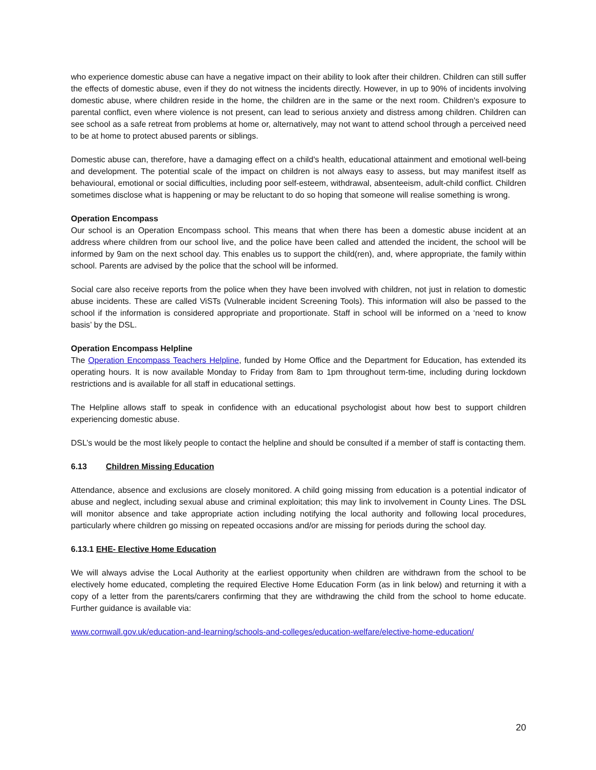who experience domestic abuse can have a negative impact on their ability to look after their children. Children can still suffer the effects of domestic abuse, even if they do not witness the incidents directly. However, in up to 90% of incidents involving domestic abuse, where children reside in the home, the children are in the same or the next room. Children's exposure to parental conflict, even where violence is not present, can lead to serious anxiety and distress among children. Children can see school as a safe retreat from problems at home or, alternatively, may not want to attend school through a perceived need to be at home to protect abused parents or siblings.
Domestic abuse can, therefore, have a damaging effect on a child's health, educational attainment and emotional well-being and development. The potential scale of the impact on children is not always easy to assess, but may manifest itself as behavioural, emotional or social difficulties, including poor self-esteem, withdrawal, absenteeism, adult-child conflict. Children sometimes disclose what is happening or may be reluctant to do so hoping that someone will realise something is wrong.
Operation Encompass
Our school is an Operation Encompass school. This means that when there has been a domestic abuse incident at an address where children from our school live, and the police have been called and attended the incident, the school will be informed by 9am on the next school day. This enables us to support the child(ren), and, where appropriate, the family within school. Parents are advised by the police that the school will be informed.
Social care also receive reports from the police when they have been involved with children, not just in relation to domestic abuse incidents. These are called ViSTs (Vulnerable incident Screening Tools). This information will also be passed to the school if the information is considered appropriate and proportionate. Staff in school will be informed on a ‘need to know basis’ by the DSL.
Operation Encompass Helpline
The Operation Encompass Teachers Helpline, funded by Home Office and the Department for Education, has extended its operating hours. It is now available Monday to Friday from 8am to 1pm throughout term-time, including during lockdown restrictions and is available for all staff in educational settings.
The Helpline allows staff to speak in confidence with an educational psychologist about how best to support children experiencing domestic abuse.
DSL’s would be the most likely people to contact the helpline and should be consulted if a member of staff is contacting them.
6.13 Children Missing Education
Attendance, absence and exclusions are closely monitored. A child going missing from education is a potential indicator of abuse and neglect, including sexual abuse and criminal exploitation; this may link to involvement in County Lines. The DSL will monitor absence and take appropriate action including notifying the local authority and following local procedures, particularly where children go missing on repeated occasions and/or are missing for periods during the school day.
6.13.1 EHE- Elective Home Education
We will always advise the Local Authority at the earliest opportunity when children are withdrawn from the school to be electively home educated, completing the required Elective Home Education Form (as in link below) and returning it with a copy of a letter from the parents/carers confirming that they are withdrawing the child from the school to home educate. Further guidance is available via:
www.cornwall.gov.uk/education-and-learning/schools-and-colleges/education-welfare/elective-home-education/
20